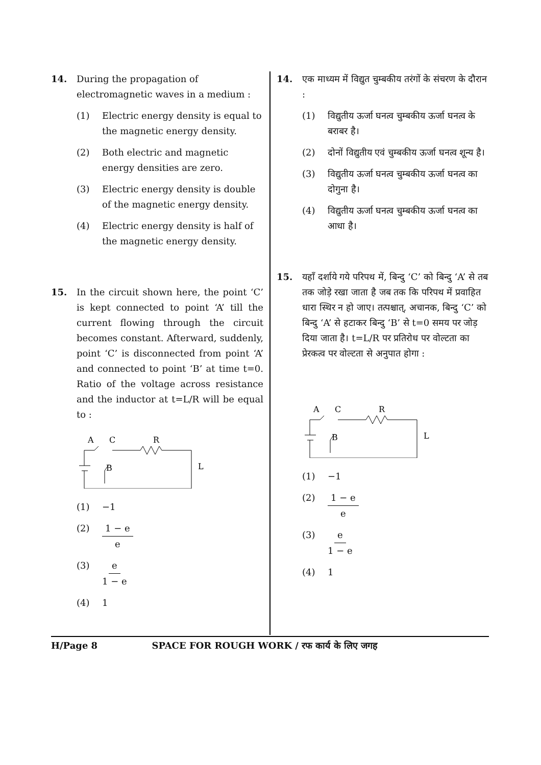14. During the propagation of electromagnetic waves in a medium :
(1) Electric energy density is equal to the magnetic energy density.
(2) Both electric and magnetic energy densities are zero.
(3) Electric energy density is double of the magnetic energy density.
(4) Electric energy density is half of the magnetic energy density.
15. In the circuit shown here, the point ‘C’ is kept connected to point ‘A’ till the current flowing through the circuit becomes constant. Afterward, suddenly, point ‘C’ is disconnected from point ‘A’ and connected to point ‘B’ at time t=0. Ratio of the voltage across resistance and the inductor at t=L/R will be equal to :
A
C
R
B
L
(1) −1
(2) 1 − e e
(3) e 1 − e
(4) 1
14. एक माध्यम में विद्युत चुम्बकीय तरंगों के संचरण के दौरान :
(1) विद्युतीय ऊर्जा घनत्व चुम्बकीय ऊर्जा घनत्व के बराबर है।
(2) दोनों विद्युतीय एवं चुम्बकीय ऊर्जा घनत्व शून्य है।
(3) विद्युतीय ऊर्जा घनत्व चुम्बकीय ऊर्जा घनत्व का दोगुना है।
(4) विद्युतीय ऊर्जा घनत्व चुम्बकीय ऊर्जा घनत्व का आधा है।
15. यहाँ दर्शाये गये परिपथ में, बिन्दु ‘C’ को बिन्दु ‘A’ से तब तक जोड़े रखा जाता है जब तक कि परिपथ में प्रवाहित धारा स्थिर न हो जाए। तत्पश्चात्, अचानक, बिन्दु ‘C’ को बिन्दु ‘A’ से हटाकर बिन्दु ‘B’ से t=0 समय पर जोड़ दिया जाता है। t=L/R पर प्रतिरोध पर वोल्टता का प्रेरकत्व पर वोल्टता से अनुपात होगा :
A
C
R
B
L
(1) −1
(2) 1 − e e
(3) e 1 − e
(4) 1
H/Page 8 SPACE FOR ROUGH WORK / रफ कार्य के लिए जगह